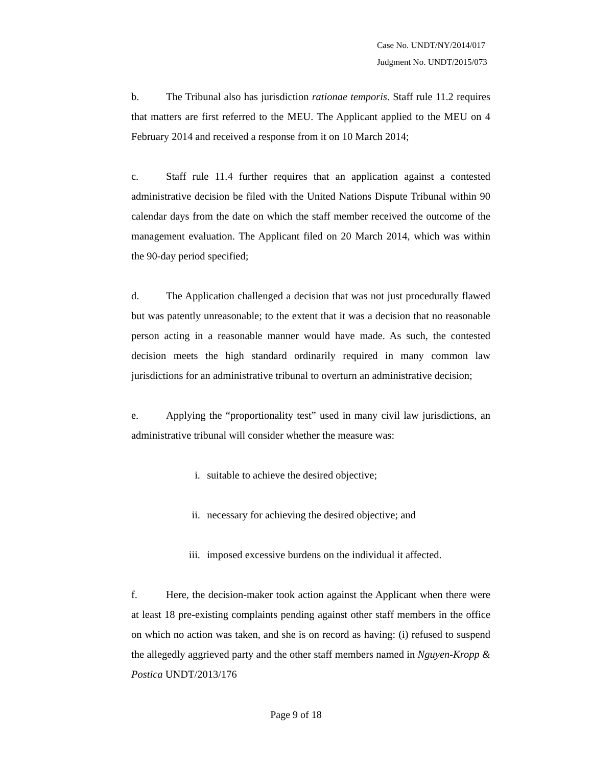Case No. UNDT/NY/2014/017
Judgment No. UNDT/2015/073
b. The Tribunal also has jurisdiction rationae temporis. Staff rule 11.2 requires that matters are first referred to the MEU. The Applicant applied to the MEU on 4 February 2014 and received a response from it on 10 March 2014;
c. Staff rule 11.4 further requires that an application against a contested administrative decision be filed with the United Nations Dispute Tribunal within 90 calendar days from the date on which the staff member received the outcome of the management evaluation. The Applicant filed on 20 March 2014, which was within the 90-day period specified;
d. The Application challenged a decision that was not just procedurally flawed but was patently unreasonable; to the extent that it was a decision that no reasonable person acting in a reasonable manner would have made. As such, the contested decision meets the high standard ordinarily required in many common law jurisdictions for an administrative tribunal to overturn an administrative decision;
e. Applying the “proportionality test” used in many civil law jurisdictions, an administrative tribunal will consider whether the measure was:
i. suitable to achieve the desired objective;
ii. necessary for achieving the desired objective; and
iii. imposed excessive burdens on the individual it affected.
f. Here, the decision-maker took action against the Applicant when there were at least 18 pre-existing complaints pending against other staff members in the office on which no action was taken, and she is on record as having: (i) refused to suspend the allegedly aggrieved party and the other staff members named in Nguyen-Kropp & Postica UNDT/2013/176
Page 9 of 18